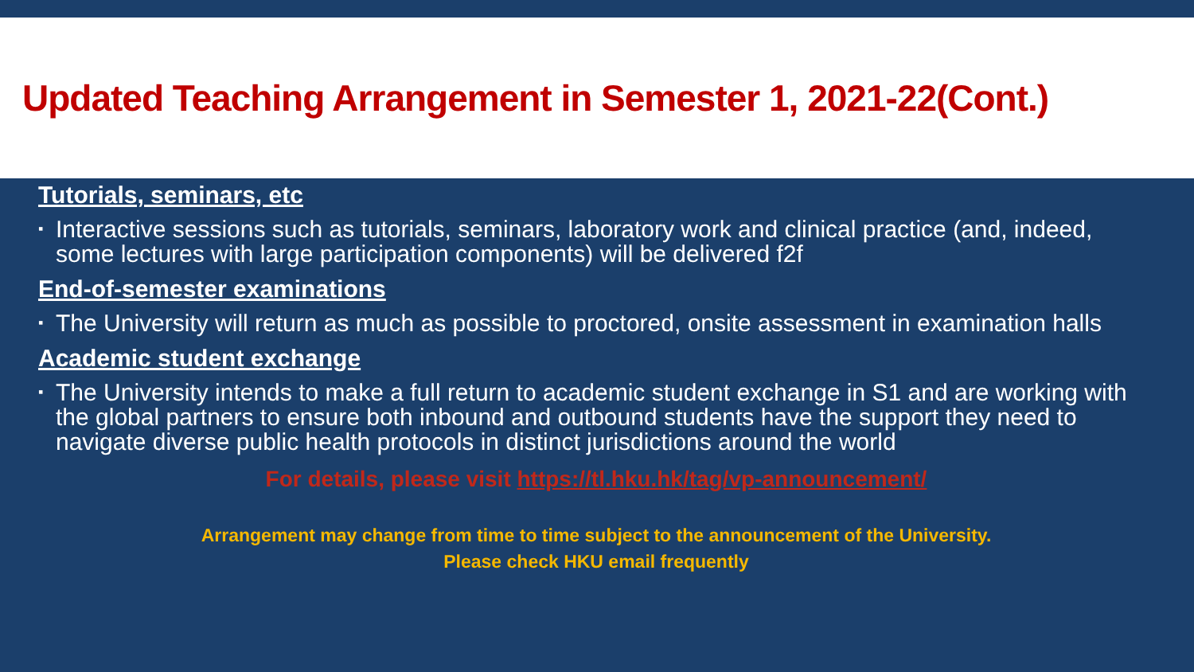Updated Teaching Arrangement in Semester 1, 2021-22(Cont.)
Tutorials, seminars, etc
▪ Interactive sessions such as tutorials, seminars, laboratory work and clinical practice (and, indeed, some lectures with large participation components) will be delivered f2f
End-of-semester examinations
▪ The University will return as much as possible to proctored, onsite assessment in examination halls
Academic student exchange
▪ The University intends to make a full return to academic student exchange in S1 and are working with the global partners to ensure both inbound and outbound students have the support they need to navigate diverse public health protocols in distinct jurisdictions around the world
For details, please visit https://tl.hku.hk/tag/vp-announcement/
Arrangement may change from time to time subject to the announcement of the University.
Please check HKU email frequently